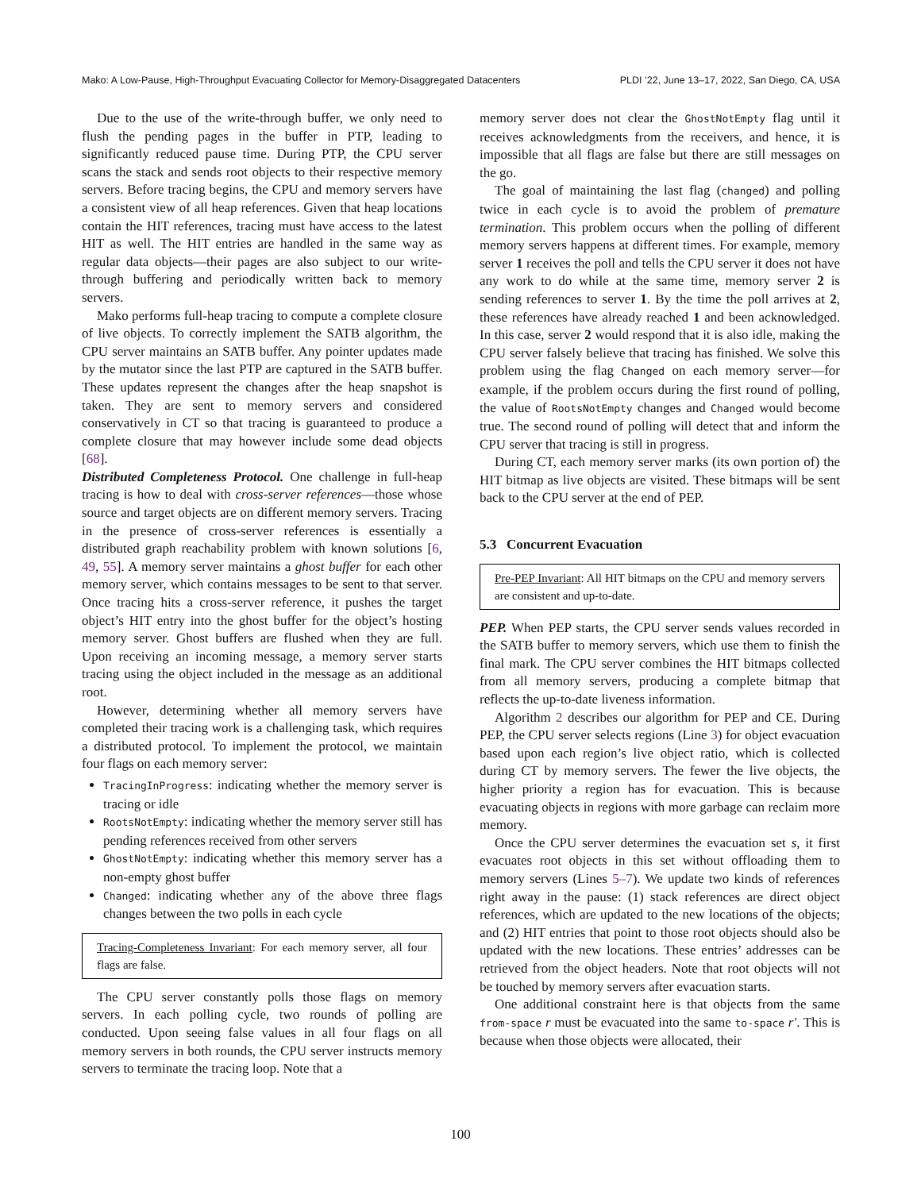Mako: A Low-Pause, High-Throughput Evacuating Collector for Memory-Disaggregated Datacenters PLDI ’22, June 13–17, 2022, San Diego, CA, USA
Due to the use of the write-through buffer, we only need to flush the pending pages in the buffer in PTP, leading to significantly reduced pause time. During PTP, the CPU server scans the stack and sends root objects to their respective memory servers. Before tracing begins, the CPU and memory servers have a consistent view of all heap references. Given that heap locations contain the HIT references, tracing must have access to the latest HIT as well. The HIT entries are handled in the same way as regular data objects—their pages are also subject to our write-through buffering and periodically written back to memory servers.
Mako performs full-heap tracing to compute a complete closure of live objects. To correctly implement the SATB algorithm, the CPU server maintains an SATB buffer. Any pointer updates made by the mutator since the last PTP are captured in the SATB buffer. These updates represent the changes after the heap snapshot is taken. They are sent to memory servers and considered conservatively in CT so that tracing is guaranteed to produce a complete closure that may however include some dead objects [68].
Distributed Completeness Protocol. One challenge in full-heap tracing is how to deal with cross-server references—those whose source and target objects are on different memory servers. Tracing in the presence of cross-server references is essentially a distributed graph reachability problem with known solutions [6, 49, 55]. A memory server maintains a ghost buffer for each other memory server, which contains messages to be sent to that server. Once tracing hits a cross-server reference, it pushes the target object’s HIT entry into the ghost buffer for the object’s hosting memory server. Ghost buffers are flushed when they are full. Upon receiving an incoming message, a memory server starts tracing using the object included in the message as an additional root.
However, determining whether all memory servers have completed their tracing work is a challenging task, which requires a distributed protocol. To implement the protocol, we maintain four flags on each memory server:
TracingInProgress: indicating whether the memory server is tracing or idle
RootsNotEmpty: indicating whether the memory server still has pending references received from other servers
GhostNotEmpty: indicating whether this memory server has a non-empty ghost buffer
Changed: indicating whether any of the above three flags changes between the two polls in each cycle
Tracing-Completeness Invariant: For each memory server, all four flags are false.
The CPU server constantly polls those flags on memory servers. In each polling cycle, two rounds of polling are conducted. Upon seeing false values in all four flags on all memory servers in both rounds, the CPU server instructs memory servers to terminate the tracing loop. Note that a
memory server does not clear the GhostNotEmpty flag until it receives acknowledgments from the receivers, and hence, it is impossible that all flags are false but there are still messages on the go.
The goal of maintaining the last flag (changed) and polling twice in each cycle is to avoid the problem of premature termination. This problem occurs when the polling of different memory servers happens at different times. For example, memory server 1 receives the poll and tells the CPU server it does not have any work to do while at the same time, memory server 2 is sending references to server 1. By the time the poll arrives at 2, these references have already reached 1 and been acknowledged. In this case, server 2 would respond that it is also idle, making the CPU server falsely believe that tracing has finished. We solve this problem using the flag Changed on each memory server—for example, if the problem occurs during the first round of polling, the value of RootsNotEmpty changes and Changed would become true. The second round of polling will detect that and inform the CPU server that tracing is still in progress.
During CT, each memory server marks (its own portion of) the HIT bitmap as live objects are visited. These bitmaps will be sent back to the CPU server at the end of PEP.
5.3 Concurrent Evacuation
Pre-PEP Invariant: All HIT bitmaps on the CPU and memory servers are consistent and up-to-date.
PEP. When PEP starts, the CPU server sends values recorded in the SATB buffer to memory servers, which use them to finish the final mark. The CPU server combines the HIT bitmaps collected from all memory servers, producing a complete bitmap that reflects the up-to-date liveness information.
Algorithm 2 describes our algorithm for PEP and CE. During PEP, the CPU server selects regions (Line 3) for object evacuation based upon each region’s live object ratio, which is collected during CT by memory servers. The fewer the live objects, the higher priority a region has for evacuation. This is because evacuating objects in regions with more garbage can reclaim more memory.
Once the CPU server determines the evacuation set s, it first evacuates root objects in this set without offloading them to memory servers (Lines 5–7). We update two kinds of references right away in the pause: (1) stack references are direct object references, which are updated to the new locations of the objects; and (2) HIT entries that point to those root objects should also be updated with the new locations. These entries’ addresses can be retrieved from the object headers. Note that root objects will not be touched by memory servers after evacuation starts.
One additional constraint here is that objects from the same from-space r must be evacuated into the same to-space r′. This is because when those objects were allocated, their
100